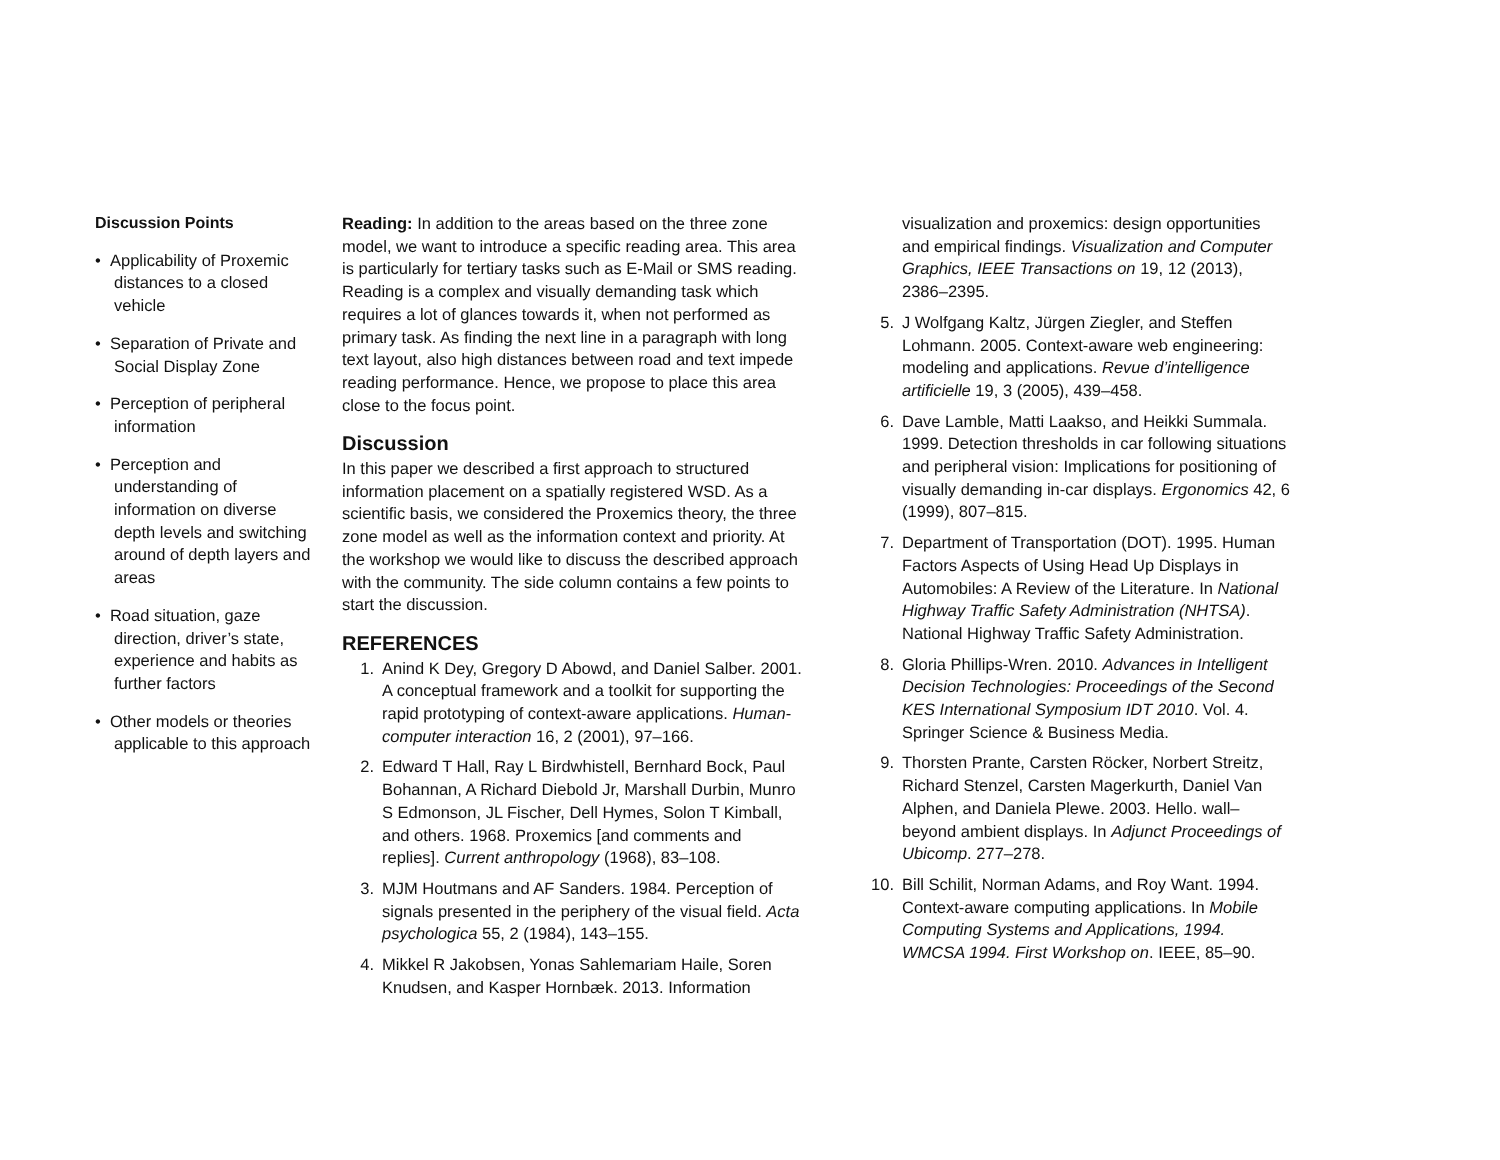Discussion Points
• Applicability of Proxemic distances to a closed vehicle
• Separation of Private and Social Display Zone
• Perception of peripheral information
• Perception and understanding of information on diverse depth levels and switching around of depth layers and areas
• Road situation, gaze direction, driver’s state, experience and habits as further factors
• Other models or theories applicable to this approach
Reading: In addition to the areas based on the three zone model, we want to introduce a specific reading area. This area is particularly for tertiary tasks such as E-Mail or SMS reading. Reading is a complex and visually demanding task which requires a lot of glances towards it, when not performed as primary task. As finding the next line in a paragraph with long text layout, also high distances between road and text impede reading performance. Hence, we propose to place this area close to the focus point.
Discussion
In this paper we described a first approach to structured information placement on a spatially registered WSD. As a scientific basis, we considered the Proxemics theory, the three zone model as well as the information context and priority. At the workshop we would like to discuss the described approach with the community. The side column contains a few points to start the discussion.
REFERENCES
1. Anind K Dey, Gregory D Abowd, and Daniel Salber. 2001. A conceptual framework and a toolkit for supporting the rapid prototyping of context-aware applications. Human-computer interaction 16, 2 (2001), 97–166.
2. Edward T Hall, Ray L Birdwhistell, Bernhard Bock, Paul Bohannan, A Richard Diebold Jr, Marshall Durbin, Munro S Edmonson, JL Fischer, Dell Hymes, Solon T Kimball, and others. 1968. Proxemics [and comments and replies]. Current anthropology (1968), 83–108.
3. MJM Houtmans and AF Sanders. 1984. Perception of signals presented in the periphery of the visual field. Acta psychologica 55, 2 (1984), 143–155.
4. Mikkel R Jakobsen, Yonas Sahlemariam Haile, Soren Knudsen, and Kasper Hornbæk. 2013. Information
visualization and proxemics: design opportunities and empirical findings. Visualization and Computer Graphics, IEEE Transactions on 19, 12 (2013), 2386–2395.
5. J Wolfgang Kaltz, Jürgen Ziegler, and Steffen Lohmann. 2005. Context-aware web engineering: modeling and applications. Revue d’intelligence artificielle 19, 3 (2005), 439–458.
6. Dave Lamble, Matti Laakso, and Heikki Summala. 1999. Detection thresholds in car following situations and peripheral vision: Implications for positioning of visually demanding in-car displays. Ergonomics 42, 6 (1999), 807–815.
7. Department of Transportation (DOT). 1995. Human Factors Aspects of Using Head Up Displays in Automobiles: A Review of the Literature. In National Highway Traffic Safety Administration (NHTSA). National Highway Traffic Safety Administration.
8. Gloria Phillips-Wren. 2010. Advances in Intelligent Decision Technologies: Proceedings of the Second KES International Symposium IDT 2010. Vol. 4. Springer Science & Business Media.
9. Thorsten Prante, Carsten Röcker, Norbert Streitz, Richard Stenzel, Carsten Magerkurth, Daniel Van Alphen, and Daniela Plewe. 2003. Hello. wall–beyond ambient displays. In Adjunct Proceedings of Ubicomp. 277–278.
10. Bill Schilit, Norman Adams, and Roy Want. 1994. Context-aware computing applications. In Mobile Computing Systems and Applications, 1994. WMCSA 1994. First Workshop on. IEEE, 85–90.